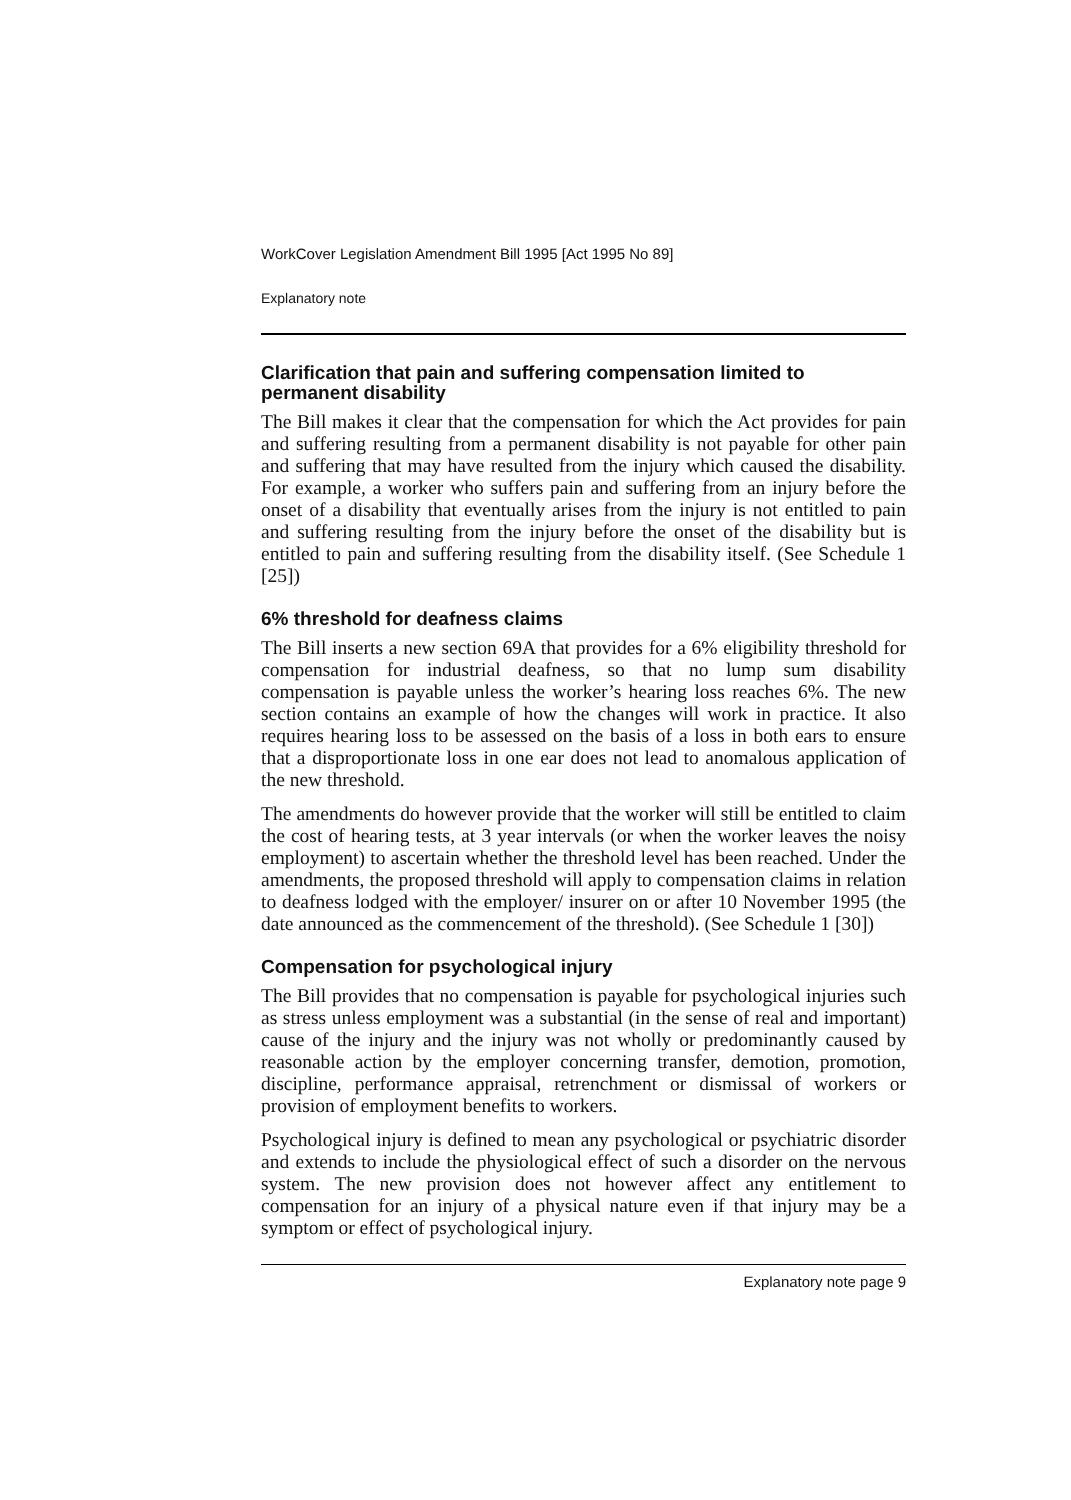WorkCover Legislation Amendment Bill 1995 [Act 1995 No 89]
Explanatory note
Clarification that pain and suffering compensation limited to permanent disability
The Bill makes it clear that the compensation for which the Act provides for pain and suffering resulting from a permanent disability is not payable for other pain and suffering that may have resulted from the injury which caused the disability. For example, a worker who suffers pain and suffering from an injury before the onset of a disability that eventually arises from the injury is not entitled to pain and suffering resulting from the injury before the onset of the disability but is entitled to pain and suffering resulting from the disability itself. (See Schedule 1 [25])
6% threshold for deafness claims
The Bill inserts a new section 69A that provides for a 6% eligibility threshold for compensation for industrial deafness, so that no lump sum disability compensation is payable unless the worker’s hearing loss reaches 6%. The new section contains an example of how the changes will work in practice. It also requires hearing loss to be assessed on the basis of a loss in both ears to ensure that a disproportionate loss in one ear does not lead to anomalous application of the new threshold.
The amendments do however provide that the worker will still be entitled to claim the cost of hearing tests, at 3 year intervals (or when the worker leaves the noisy employment) to ascertain whether the threshold level has been reached. Under the amendments, the proposed threshold will apply to compensation claims in relation to deafness lodged with the employer/ insurer on or after 10 November 1995 (the date announced as the commencement of the threshold). (See Schedule 1 [30])
Compensation for psychological injury
The Bill provides that no compensation is payable for psychological injuries such as stress unless employment was a substantial (in the sense of real and important) cause of the injury and the injury was not wholly or predominantly caused by reasonable action by the employer concerning transfer, demotion, promotion, discipline, performance appraisal, retrenchment or dismissal of workers or provision of employment benefits to workers.
Psychological injury is defined to mean any psychological or psychiatric disorder and extends to include the physiological effect of such a disorder on the nervous system. The new provision does not however affect any entitlement to compensation for an injury of a physical nature even if that injury may be a symptom or effect of psychological injury.
Explanatory note page 9